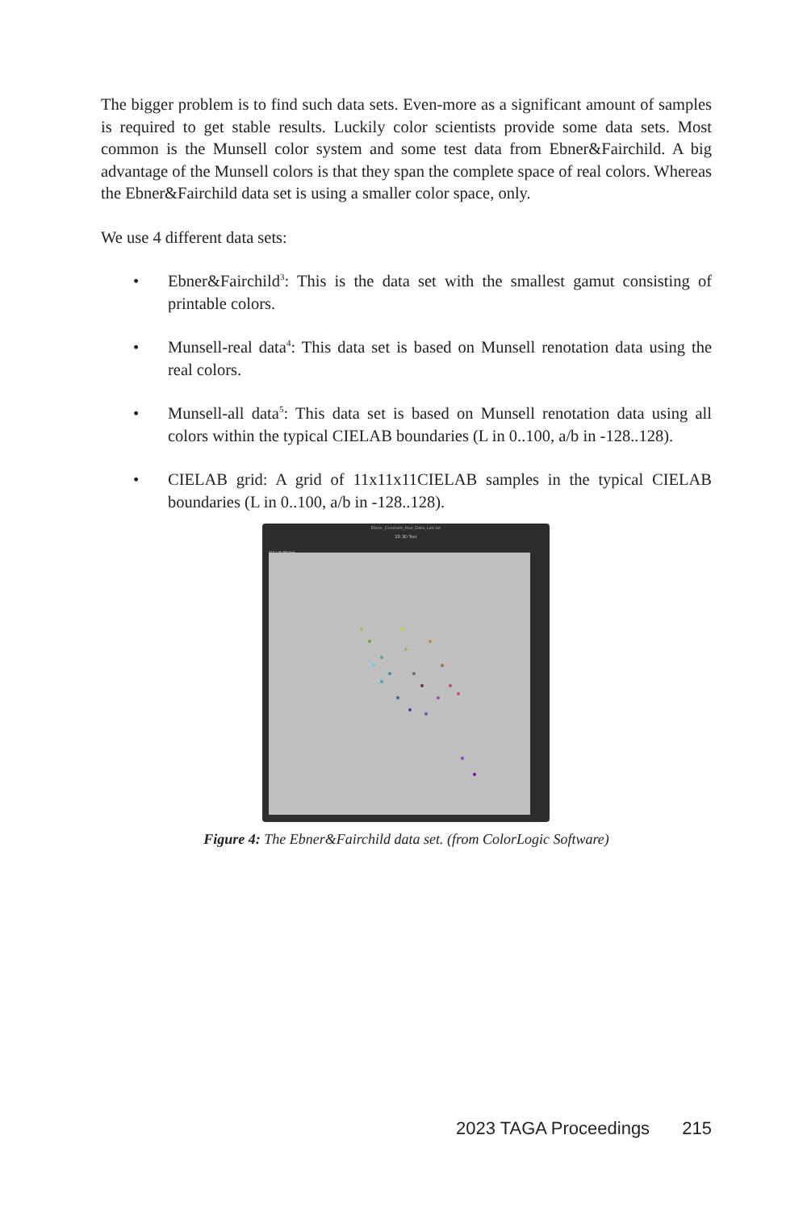The bigger problem is to find such data sets. Even-more as a significant amount of samples is required to get stable results. Luckily color scientists provide some data sets. Most common is the Munsell color system and some test data from Ebner&Fairchild. A big advantage of the Munsell colors is that they span the complete space of real colors. Whereas the Ebner&Fairchild data set is using a smaller color space, only.
We use 4 different data sets:
• Ebner&Fairchild<sup>3</sup>: This is the data set with the smallest gamut consisting of printable colors.
• Munsell-real data<sup>4</sup>: This data set is based on Munsell renotation data using the real colors.
• Munsell-all data<sup>5</sup>: This data set is based on Munsell renotation data using all colors within the typical CIELAB boundaries (L in 0..100, a/b in -128..128).
• CIELAB grid: A grid of 11x11x11CIELAB samples in the typical CIELAB boundaries (L in 0..100, a/b in -128..128).
Ebner_Constant_Hue_Data_Lab.txt
2D 3D Text
321 Lab Patches
Figure 4: The Ebner&Fairchild data set. (from ColorLogic Software)
2023 TAGA Proceedings 215